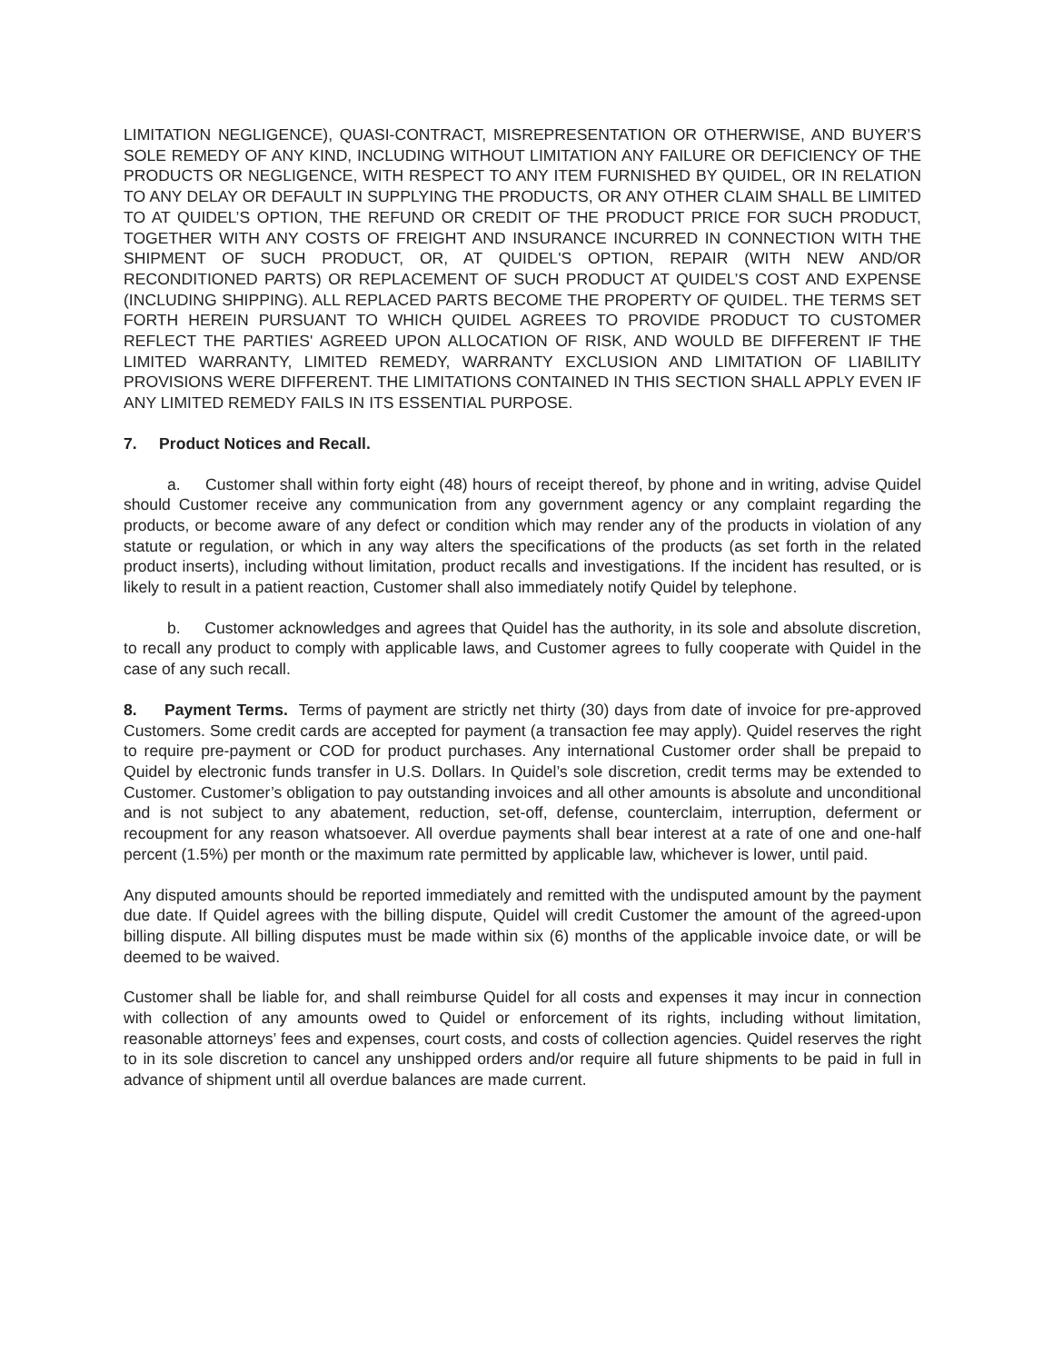LIMITATION NEGLIGENCE), QUASI-CONTRACT, MISREPRESENTATION OR OTHERWISE, AND BUYER’S SOLE REMEDY OF ANY KIND, INCLUDING WITHOUT LIMITATION ANY FAILURE OR DEFICIENCY OF THE PRODUCTS OR NEGLIGENCE, WITH RESPECT TO ANY ITEM FURNISHED BY QUIDEL, OR IN RELATION TO ANY DELAY OR DEFAULT IN SUPPLYING THE PRODUCTS, OR ANY OTHER CLAIM SHALL BE LIMITED TO AT QUIDEL’S OPTION, THE REFUND OR CREDIT OF THE PRODUCT PRICE FOR SUCH PRODUCT, TOGETHER WITH ANY COSTS OF FREIGHT AND INSURANCE INCURRED IN CONNECTION WITH THE SHIPMENT OF SUCH PRODUCT, OR, AT QUIDEL'S OPTION, REPAIR (WITH NEW AND/OR RECONDITIONED PARTS) OR REPLACEMENT OF SUCH PRODUCT AT QUIDEL’S COST AND EXPENSE (INCLUDING SHIPPING). ALL REPLACED PARTS BECOME THE PROPERTY OF QUIDEL. THE TERMS SET FORTH HEREIN PURSUANT TO WHICH QUIDEL AGREES TO PROVIDE PRODUCT TO CUSTOMER REFLECT THE PARTIES' AGREED UPON ALLOCATION OF RISK, AND WOULD BE DIFFERENT IF THE LIMITED WARRANTY, LIMITED REMEDY, WARRANTY EXCLUSION AND LIMITATION OF LIABILITY PROVISIONS WERE DIFFERENT. THE LIMITATIONS CONTAINED IN THIS SECTION SHALL APPLY EVEN IF ANY LIMITED REMEDY FAILS IN ITS ESSENTIAL PURPOSE.
7. Product Notices and Recall.
a. Customer shall within forty eight (48) hours of receipt thereof, by phone and in writing, advise Quidel should Customer receive any communication from any government agency or any complaint regarding the products, or become aware of any defect or condition which may render any of the products in violation of any statute or regulation, or which in any way alters the specifications of the products (as set forth in the related product inserts), including without limitation, product recalls and investigations. If the incident has resulted, or is likely to result in a patient reaction, Customer shall also immediately notify Quidel by telephone.
b. Customer acknowledges and agrees that Quidel has the authority, in its sole and absolute discretion, to recall any product to comply with applicable laws, and Customer agrees to fully cooperate with Quidel in the case of any such recall.
8. Payment Terms. Terms of payment are strictly net thirty (30) days from date of invoice for pre-approved Customers. Some credit cards are accepted for payment (a transaction fee may apply). Quidel reserves the right to require pre-payment or COD for product purchases. Any international Customer order shall be prepaid to Quidel by electronic funds transfer in U.S. Dollars. In Quidel’s sole discretion, credit terms may be extended to Customer. Customer’s obligation to pay outstanding invoices and all other amounts is absolute and unconditional and is not subject to any abatement, reduction, set-off, defense, counterclaim, interruption, deferment or recoupment for any reason whatsoever. All overdue payments shall bear interest at a rate of one and one-half percent (1.5%) per month or the maximum rate permitted by applicable law, whichever is lower, until paid.
Any disputed amounts should be reported immediately and remitted with the undisputed amount by the payment due date. If Quidel agrees with the billing dispute, Quidel will credit Customer the amount of the agreed-upon billing dispute. All billing disputes must be made within six (6) months of the applicable invoice date, or will be deemed to be waived.
Customer shall be liable for, and shall reimburse Quidel for all costs and expenses it may incur in connection with collection of any amounts owed to Quidel or enforcement of its rights, including without limitation, reasonable attorneys’ fees and expenses, court costs, and costs of collection agencies. Quidel reserves the right to in its sole discretion to cancel any unshipped orders and/or require all future shipments to be paid in full in advance of shipment until all overdue balances are made current.